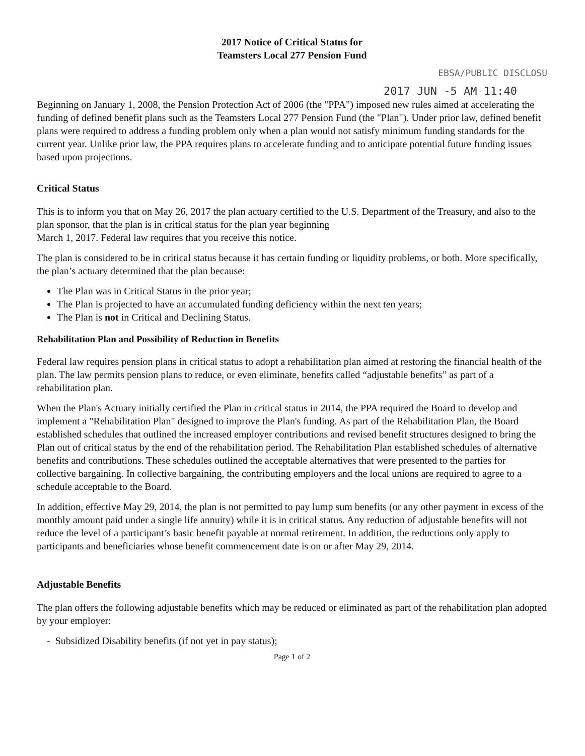2017 Notice of Critical Status for
Teamsters Local 277 Pension Fund
EBSA/PUBLIC DISCLOSU
2017 JUN -5 AM 11:40
Beginning on January 1, 2008, the Pension Protection Act of 2006 (the "PPA") imposed new rules aimed at accelerating the funding of defined benefit plans such as the Teamsters Local 277 Pension Fund (the "Plan"). Under prior law, defined benefit plans were required to address a funding problem only when a plan would not satisfy minimum funding standards for the current year. Unlike prior law, the PPA requires plans to accelerate funding and to anticipate potential future funding issues based upon projections.
Critical Status
This is to inform you that on May 26, 2017 the plan actuary certified to the U.S. Department of the Treasury, and also to the plan sponsor, that the plan is in critical status for the plan year beginning
March 1, 2017. Federal law requires that you receive this notice.
The plan is considered to be in critical status because it has certain funding or liquidity problems, or both. More specifically, the plan’s actuary determined that the plan because:
The Plan was in Critical Status in the prior year;
The Plan is projected to have an accumulated funding deficiency within the next ten years;
The Plan is not in Critical and Declining Status.
Rehabilitation Plan and Possibility of Reduction in Benefits
Federal law requires pension plans in critical status to adopt a rehabilitation plan aimed at restoring the financial health of the plan. The law permits pension plans to reduce, or even eliminate, benefits called “adjustable benefits” as part of a rehabilitation plan.
When the Plan's Actuary initially certified the Plan in critical status in 2014, the PPA required the Board to develop and implement a "Rehabilitation Plan" designed to improve the Plan's funding. As part of the Rehabilitation Plan, the Board established schedules that outlined the increased employer contributions and revised benefit structures designed to bring the Plan out of critical status by the end of the rehabilitation period. The Rehabilitation Plan established schedules of alternative benefits and contributions. These schedules outlined the acceptable alternatives that were presented to the parties for collective bargaining. In collective bargaining, the contributing employers and the local unions are required to agree to a schedule acceptable to the Board.
In addition, effective May 29, 2014, the plan is not permitted to pay lump sum benefits (or any other payment in excess of the monthly amount paid under a single life annuity) while it is in critical status. Any reduction of adjustable benefits will not reduce the level of a participant’s basic benefit payable at normal retirement. In addition, the reductions only apply to participants and beneficiaries whose benefit commencement date is on or after May 29, 2014.
Adjustable Benefits
The plan offers the following adjustable benefits which may be reduced or eliminated as part of the rehabilitation plan adopted by your employer:
- Subsidized Disability benefits (if not yet in pay status);
Page 1 of 2